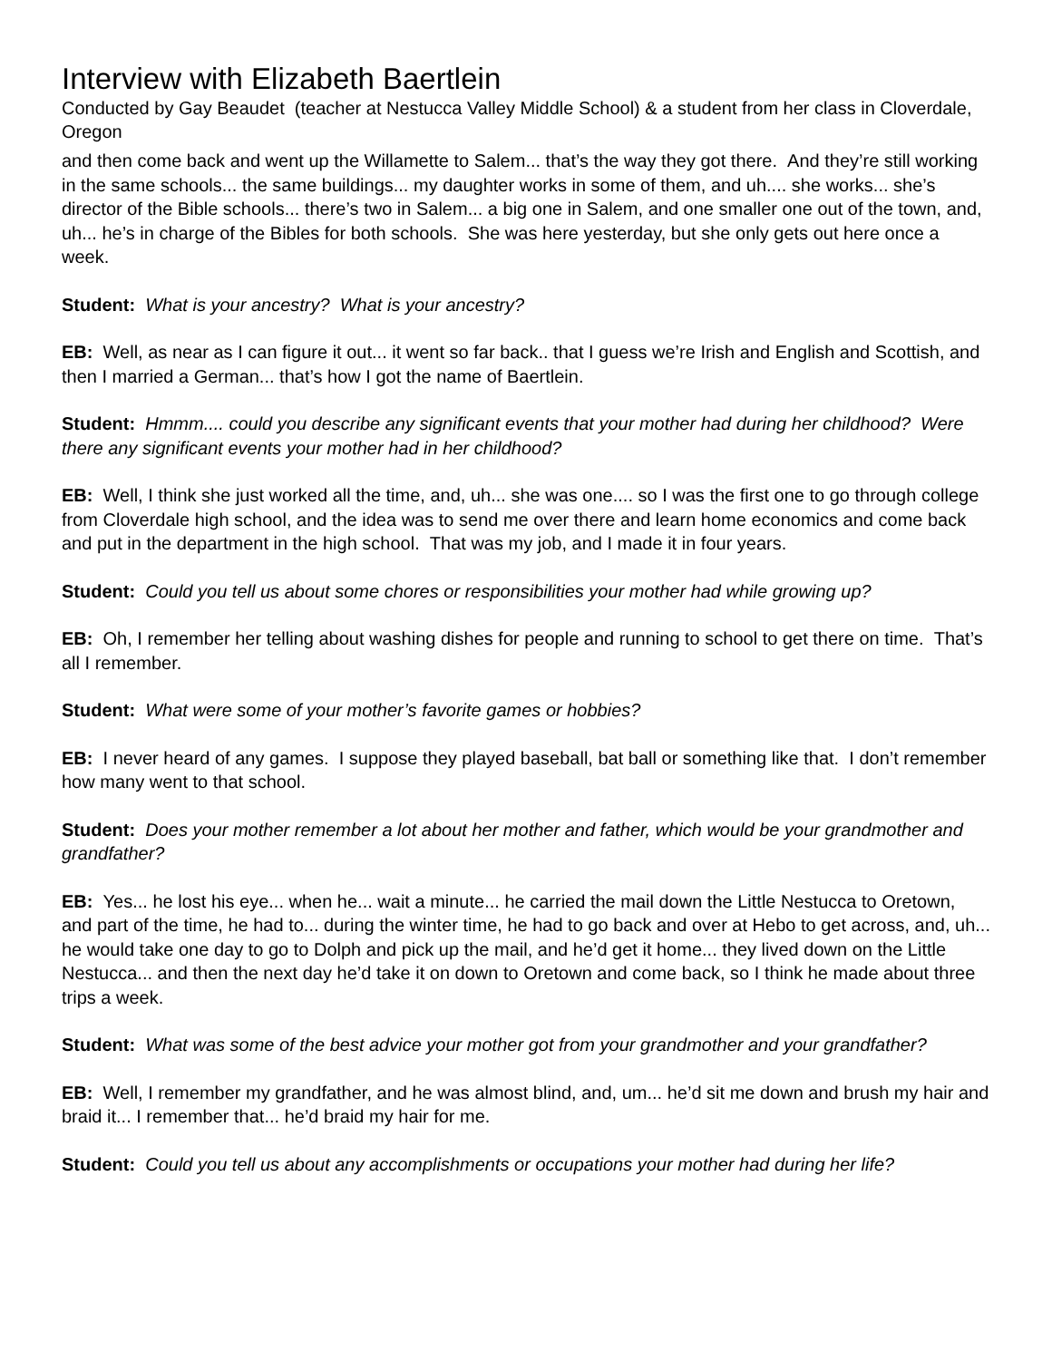Interview with Elizabeth Baertlein
Conducted by Gay Beaudet (teacher at Nestucca Valley Middle School) & a student from her class in Cloverdale, Oregon
and then come back and went up the Willamette to Salem... that’s the way they got there. And they’re still working in the same schools... the same buildings... my daughter works in some of them, and uh.... she works... she’s director of the Bible schools... there’s two in Salem... a big one in Salem, and one smaller one out of the town, and, uh... he’s in charge of the Bibles for both schools. She was here yesterday, but she only gets out here once a week.
Student: What is your ancestry? What is your ancestry?
EB: Well, as near as I can figure it out... it went so far back.. that I guess we’re Irish and English and Scottish, and then I married a German... that’s how I got the name of Baertlein.
Student: Hmmm.... could you describe any significant events that your mother had during her childhood? Were there any significant events your mother had in her childhood?
EB: Well, I think she just worked all the time, and, uh... she was one.... so I was the first one to go through college from Cloverdale high school, and the idea was to send me over there and learn home economics and come back and put in the department in the high school. That was my job, and I made it in four years.
Student: Could you tell us about some chores or responsibilities your mother had while growing up?
EB: Oh, I remember her telling about washing dishes for people and running to school to get there on time. That’s all I remember.
Student: What were some of your mother’s favorite games or hobbies?
EB: I never heard of any games. I suppose they played baseball, bat ball or something like that. I don’t remember how many went to that school.
Student: Does your mother remember a lot about her mother and father, which would be your grandmother and grandfather?
EB: Yes... he lost his eye... when he... wait a minute... he carried the mail down the Little Nestucca to Oretown, and part of the time, he had to... during the winter time, he had to go back and over at Hebo to get across, and, uh... he would take one day to go to Dolph and pick up the mail, and he’d get it home... they lived down on the Little Nestucca... and then the next day he’d take it on down to Oretown and come back, so I think he made about three trips a week.
Student: What was some of the best advice your mother got from your grandmother and your grandfather?
EB: Well, I remember my grandfather, and he was almost blind, and, um... he’d sit me down and brush my hair and braid it... I remember that... he’d braid my hair for me.
Student: Could you tell us about any accomplishments or occupations your mother had during her life?